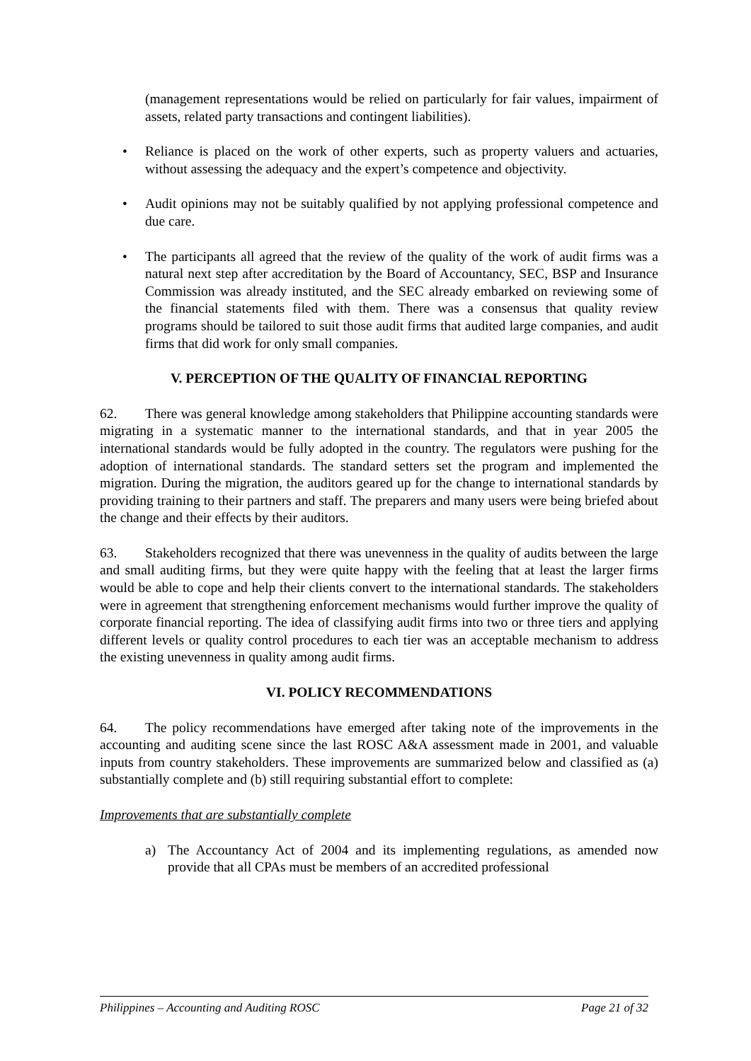(management representations would be relied on particularly for fair values, impairment of assets, related party transactions and contingent liabilities).
• Reliance is placed on the work of other experts, such as property valuers and actuaries, without assessing the adequacy and the expert’s competence and objectivity.
• Audit opinions may not be suitably qualified by not applying professional competence and due care.
• The participants all agreed that the review of the quality of the work of audit firms was a natural next step after accreditation by the Board of Accountancy, SEC, BSP and Insurance Commission was already instituted, and the SEC already embarked on reviewing some of the financial statements filed with them. There was a consensus that quality review programs should be tailored to suit those audit firms that audited large companies, and audit firms that did work for only small companies.
V. PERCEPTION OF THE QUALITY OF FINANCIAL REPORTING
62. There was general knowledge among stakeholders that Philippine accounting standards were migrating in a systematic manner to the international standards, and that in year 2005 the international standards would be fully adopted in the country. The regulators were pushing for the adoption of international standards. The standard setters set the program and implemented the migration. During the migration, the auditors geared up for the change to international standards by providing training to their partners and staff. The preparers and many users were being briefed about the change and their effects by their auditors.
63. Stakeholders recognized that there was unevenness in the quality of audits between the large and small auditing firms, but they were quite happy with the feeling that at least the larger firms would be able to cope and help their clients convert to the international standards. The stakeholders were in agreement that strengthening enforcement mechanisms would further improve the quality of corporate financial reporting. The idea of classifying audit firms into two or three tiers and applying different levels or quality control procedures to each tier was an acceptable mechanism to address the existing unevenness in quality among audit firms.
VI. POLICY RECOMMENDATIONS
64. The policy recommendations have emerged after taking note of the improvements in the accounting and auditing scene since the last ROSC A&A assessment made in 2001, and valuable inputs from country stakeholders. These improvements are summarized below and classified as (a) substantially complete and (b) still requiring substantial effort to complete:
Improvements that are substantially complete
a) The Accountancy Act of 2004 and its implementing regulations, as amended now provide that all CPAs must be members of an accredited professional
Philippines – Accounting and Auditing ROSC Page 21 of 32